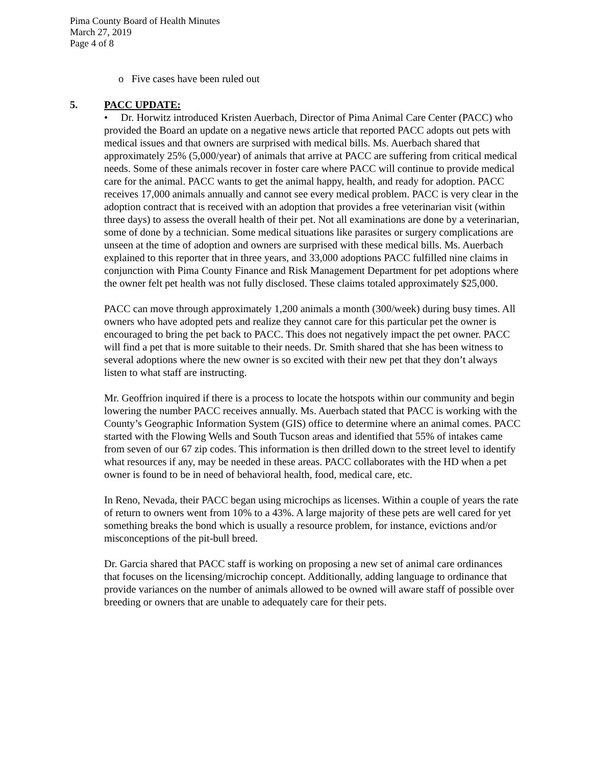Pima County Board of Health Minutes
March 27, 2019
Page 4 of 8
o Five cases have been ruled out
5. PACC UPDATE:
• Dr. Horwitz introduced Kristen Auerbach, Director of Pima Animal Care Center (PACC) who provided the Board an update on a negative news article that reported PACC adopts out pets with medical issues and that owners are surprised with medical bills. Ms. Auerbach shared that approximately 25% (5,000/year) of animals that arrive at PACC are suffering from critical medical needs. Some of these animals recover in foster care where PACC will continue to provide medical care for the animal. PACC wants to get the animal happy, health, and ready for adoption. PACC receives 17,000 animals annually and cannot see every medical problem. PACC is very clear in the adoption contract that is received with an adoption that provides a free veterinarian visit (within three days) to assess the overall health of their pet. Not all examinations are done by a veterinarian, some of done by a technician. Some medical situations like parasites or surgery complications are unseen at the time of adoption and owners are surprised with these medical bills. Ms. Auerbach explained to this reporter that in three years, and 33,000 adoptions PACC fulfilled nine claims in conjunction with Pima County Finance and Risk Management Department for pet adoptions where the owner felt pet health was not fully disclosed. These claims totaled approximately $25,000.
PACC can move through approximately 1,200 animals a month (300/week) during busy times. All owners who have adopted pets and realize they cannot care for this particular pet the owner is encouraged to bring the pet back to PACC. This does not negatively impact the pet owner. PACC will find a pet that is more suitable to their needs. Dr. Smith shared that she has been witness to several adoptions where the new owner is so excited with their new pet that they don’t always listen to what staff are instructing.
Mr. Geoffrion inquired if there is a process to locate the hotspots within our community and begin lowering the number PACC receives annually. Ms. Auerbach stated that PACC is working with the County’s Geographic Information System (GIS) office to determine where an animal comes. PACC started with the Flowing Wells and South Tucson areas and identified that 55% of intakes came from seven of our 67 zip codes. This information is then drilled down to the street level to identify what resources if any, may be needed in these areas. PACC collaborates with the HD when a pet owner is found to be in need of behavioral health, food, medical care, etc.
In Reno, Nevada, their PACC began using microchips as licenses. Within a couple of years the rate of return to owners went from 10% to a 43%. A large majority of these pets are well cared for yet something breaks the bond which is usually a resource problem, for instance, evictions and/or misconceptions of the pit-bull breed.
Dr. Garcia shared that PACC staff is working on proposing a new set of animal care ordinances that focuses on the licensing/microchip concept. Additionally, adding language to ordinance that provide variances on the number of animals allowed to be owned will aware staff of possible over breeding or owners that are unable to adequately care for their pets.